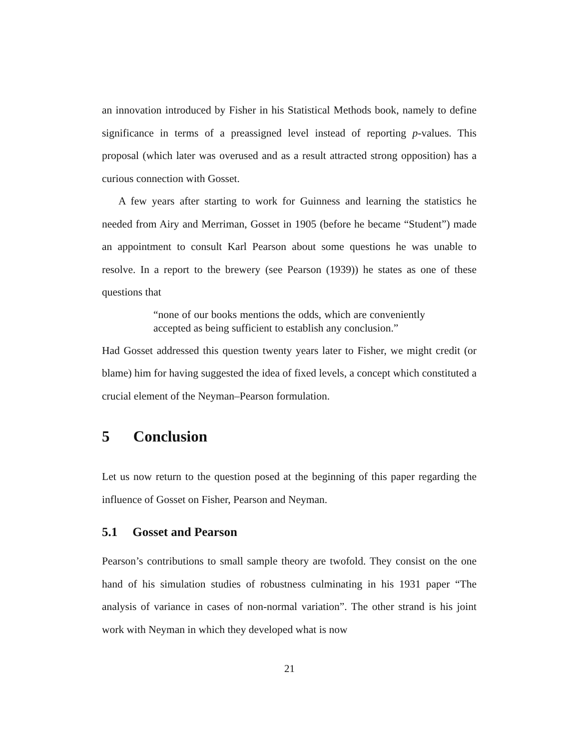an innovation introduced by Fisher in his Statistical Methods book, namely to define significance in terms of a preassigned level instead of reporting p-values. This proposal (which later was overused and as a result attracted strong opposition) has a curious connection with Gosset.
A few years after starting to work for Guinness and learning the statistics he needed from Airy and Merriman, Gosset in 1905 (before he became “Student”) made an appointment to consult Karl Pearson about some questions he was unable to resolve. In a report to the brewery (see Pearson (1939)) he states as one of these questions that
“none of our books mentions the odds, which are conveniently accepted as being sufficient to establish any conclusion.”
Had Gosset addressed this question twenty years later to Fisher, we might credit (or blame) him for having suggested the idea of fixed levels, a concept which constituted a crucial element of the Neyman–Pearson formulation.
5 Conclusion
Let us now return to the question posed at the beginning of this paper regarding the influence of Gosset on Fisher, Pearson and Neyman.
5.1 Gosset and Pearson
Pearson’s contributions to small sample theory are twofold. They consist on the one hand of his simulation studies of robustness culminating in his 1931 paper “The analysis of variance in cases of non-normal variation”. The other strand is his joint work with Neyman in which they developed what is now
21